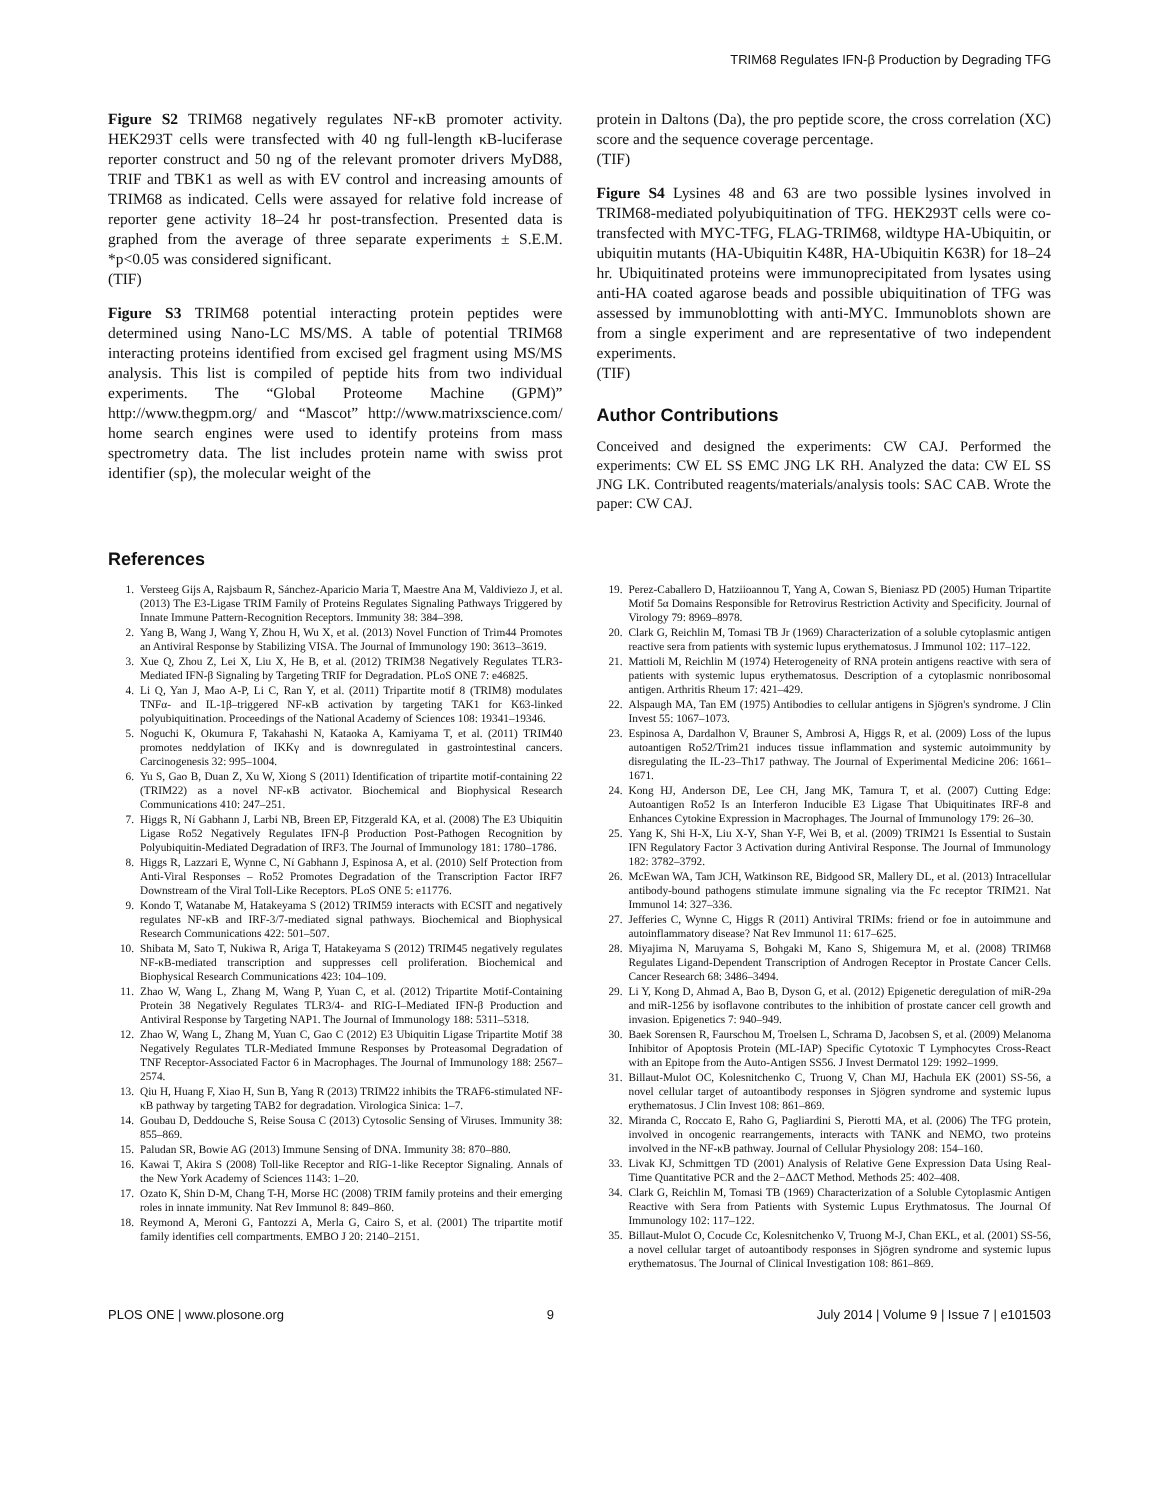TRIM68 Regulates IFN-β Production by Degrading TFG
Figure S2 TRIM68 negatively regulates NF-κB promoter activity. HEK293T cells were transfected with 40 ng full-length κB-luciferase reporter construct and 50 ng of the relevant promoter drivers MyD88, TRIF and TBK1 as well as with EV control and increasing amounts of TRIM68 as indicated. Cells were assayed for relative fold increase of reporter gene activity 18–24 hr post-transfection. Presented data is graphed from the average of three separate experiments ± S.E.M. *p<0.05 was considered significant.
(TIF)
Figure S3 TRIM68 potential interacting protein peptides were determined using Nano-LC MS/MS. A table of potential TRIM68 interacting proteins identified from excised gel fragment using MS/MS analysis. This list is compiled of peptide hits from two individual experiments. The “Global Proteome Machine (GPM)” http://www.thegpm.org/ and “Mascot” http://www.matrixscience.com/ home search engines were used to identify proteins from mass spectrometry data. The list includes protein name with swiss prot identifier (sp), the molecular weight of the
protein in Daltons (Da), the pro peptide score, the cross correlation (XC) score and the sequence coverage percentage.
(TIF)
Figure S4 Lysines 48 and 63 are two possible lysines involved in TRIM68-mediated polyubiquitination of TFG. HEK293T cells were co-transfected with MYC-TFG, FLAG-TRIM68, wildtype HA-Ubiquitin, or ubiquitin mutants (HA-Ubiquitin K48R, HA-Ubiquitin K63R) for 18–24 hr. Ubiquitinated proteins were immunoprecipitated from lysates using anti-HA coated agarose beads and possible ubiquitination of TFG was assessed by immunoblotting with anti-MYC. Immunoblots shown are from a single experiment and are representative of two independent experiments.
(TIF)
Author Contributions
Conceived and designed the experiments: CW CAJ. Performed the experiments: CW EL SS EMC JNG LK RH. Analyzed the data: CW EL SS JNG LK. Contributed reagents/materials/analysis tools: SAC CAB. Wrote the paper: CW CAJ.
References
1. Versteeg Gijs A, Rajsbaum R, Sánchez-Aparicio Maria T, Maestre Ana M, Valdiviezo J, et al. (2013) The E3-Ligase TRIM Family of Proteins Regulates Signaling Pathways Triggered by Innate Immune Pattern-Recognition Receptors. Immunity 38: 384–398.
2. Yang B, Wang J, Wang Y, Zhou H, Wu X, et al. (2013) Novel Function of Trim44 Promotes an Antiviral Response by Stabilizing VISA. The Journal of Immunology 190: 3613–3619.
3. Xue Q, Zhou Z, Lei X, Liu X, He B, et al. (2012) TRIM38 Negatively Regulates TLR3-Mediated IFN-β Signaling by Targeting TRIF for Degradation. PLoS ONE 7: e46825.
4. Li Q, Yan J, Mao A-P, Li C, Ran Y, et al. (2011) Tripartite motif 8 (TRIM8) modulates TNFα- and IL-1β–triggered NF-κB activation by targeting TAK1 for K63-linked polyubiquitination. Proceedings of the National Academy of Sciences 108: 19341–19346.
5. Noguchi K, Okumura F, Takahashi N, Kataoka A, Kamiyama T, et al. (2011) TRIM40 promotes neddylation of IKKγ and is downregulated in gastrointestinal cancers. Carcinogenesis 32: 995–1004.
6. Yu S, Gao B, Duan Z, Xu W, Xiong S (2011) Identification of tripartite motif-containing 22 (TRIM22) as a novel NF-κB activator. Biochemical and Biophysical Research Communications 410: 247–251.
7. Higgs R, Ní Gabhann J, Larbi NB, Breen EP, Fitzgerald KA, et al. (2008) The E3 Ubiquitin Ligase Ro52 Negatively Regulates IFN-β Production Post-Pathogen Recognition by Polyubiquitin-Mediated Degradation of IRF3. The Journal of Immunology 181: 1780–1786.
8. Higgs R, Lazzari E, Wynne C, Ní Gabhann J, Espinosa A, et al. (2010) Self Protection from Anti-Viral Responses – Ro52 Promotes Degradation of the Transcription Factor IRF7 Downstream of the Viral Toll-Like Receptors. PLoS ONE 5: e11776.
9. Kondo T, Watanabe M, Hatakeyama S (2012) TRIM59 interacts with ECSIT and negatively regulates NF-κB and IRF-3/7-mediated signal pathways. Biochemical and Biophysical Research Communications 422: 501–507.
10. Shibata M, Sato T, Nukiwa R, Ariga T, Hatakeyama S (2012) TRIM45 negatively regulates NF-κB-mediated transcription and suppresses cell proliferation. Biochemical and Biophysical Research Communications 423: 104–109.
11. Zhao W, Wang L, Zhang M, Wang P, Yuan C, et al. (2012) Tripartite Motif-Containing Protein 38 Negatively Regulates TLR3/4- and RIG-I–Mediated IFN-β Production and Antiviral Response by Targeting NAP1. The Journal of Immunology 188: 5311–5318.
12. Zhao W, Wang L, Zhang M, Yuan C, Gao C (2012) E3 Ubiquitin Ligase Tripartite Motif 38 Negatively Regulates TLR-Mediated Immune Responses by Proteasomal Degradation of TNF Receptor-Associated Factor 6 in Macrophages. The Journal of Immunology 188: 2567–2574.
13. Qiu H, Huang F, Xiao H, Sun B, Yang R (2013) TRIM22 inhibits the TRAF6-stimulated NF-κB pathway by targeting TAB2 for degradation. Virologica Sinica: 1–7.
14. Goubau D, Deddouche S, Reise Sousa C (2013) Cytosolic Sensing of Viruses. Immunity 38: 855–869.
15. Paludan SR, Bowie AG (2013) Immune Sensing of DNA. Immunity 38: 870–880.
16. Kawai T, Akira S (2008) Toll-like Receptor and RIG-1-like Receptor Signaling. Annals of the New York Academy of Sciences 1143: 1–20.
17. Ozato K, Shin D-M, Chang T-H, Morse HC (2008) TRIM family proteins and their emerging roles in innate immunity. Nat Rev Immunol 8: 849–860.
18. Reymond A, Meroni G, Fantozzi A, Merla G, Cairo S, et al. (2001) The tripartite motif family identifies cell compartments. EMBO J 20: 2140–2151.
19. Perez-Caballero D, Hatziioannou T, Yang A, Cowan S, Bieniasz PD (2005) Human Tripartite Motif 5α Domains Responsible for Retrovirus Restriction Activity and Specificity. Journal of Virology 79: 8969–8978.
20. Clark G, Reichlin M, Tomasi TB Jr (1969) Characterization of a soluble cytoplasmic antigen reactive sera from patients with systemic lupus erythematosus. J Immunol 102: 117–122.
21. Mattioli M, Reichlin M (1974) Heterogeneity of RNA protein antigens reactive with sera of patients with systemic lupus erythematosus. Description of a cytoplasmic nonribosomal antigen. Arthritis Rheum 17: 421–429.
22. Alspaugh MA, Tan EM (1975) Antibodies to cellular antigens in Sjögren's syndrome. J Clin Invest 55: 1067–1073.
23. Espinosa A, Dardalhon V, Brauner S, Ambrosi A, Higgs R, et al. (2009) Loss of the lupus autoantigen Ro52/Trim21 induces tissue inflammation and systemic autoimmunity by disregulating the IL-23–Th17 pathway. The Journal of Experimental Medicine 206: 1661–1671.
24. Kong HJ, Anderson DE, Lee CH, Jang MK, Tamura T, et al. (2007) Cutting Edge: Autoantigen Ro52 Is an Interferon Inducible E3 Ligase That Ubiquitinates IRF-8 and Enhances Cytokine Expression in Macrophages. The Journal of Immunology 179: 26–30.
25. Yang K, Shi H-X, Liu X-Y, Shan Y-F, Wei B, et al. (2009) TRIM21 Is Essential to Sustain IFN Regulatory Factor 3 Activation during Antiviral Response. The Journal of Immunology 182: 3782–3792.
26. McEwan WA, Tam JCH, Watkinson RE, Bidgood SR, Mallery DL, et al. (2013) Intracellular antibody-bound pathogens stimulate immune signaling via the Fc receptor TRIM21. Nat Immunol 14: 327–336.
27. Jefferies C, Wynne C, Higgs R (2011) Antiviral TRIMs: friend or foe in autoimmune and autoinflammatory disease? Nat Rev Immunol 11: 617–625.
28. Miyajima N, Maruyama S, Bohgaki M, Kano S, Shigemura M, et al. (2008) TRIM68 Regulates Ligand-Dependent Transcription of Androgen Receptor in Prostate Cancer Cells. Cancer Research 68: 3486–3494.
29. Li Y, Kong D, Ahmad A, Bao B, Dyson G, et al. (2012) Epigenetic deregulation of miR-29a and miR-1256 by isoflavone contributes to the inhibition of prostate cancer cell growth and invasion. Epigenetics 7: 940–949.
30. Baek Sorensen R, Faurschou M, Troelsen L, Schrama D, Jacobsen S, et al. (2009) Melanoma Inhibitor of Apoptosis Protein (ML-IAP) Specific Cytotoxic T Lymphocytes Cross-React with an Epitope from the Auto-Antigen SS56. J Invest Dermatol 129: 1992–1999.
31. Billaut-Mulot OC, Kolesnitchenko C, Truong V, Chan MJ, Hachula EK (2001) SS-56, a novel cellular target of autoantibody responses in Sjögren syndrome and systemic lupus erythematosus. J Clin Invest 108: 861–869.
32. Miranda C, Roccato E, Raho G, Pagliardini S, Pierotti MA, et al. (2006) The TFG protein, involved in oncogenic rearrangements, interacts with TANK and NEMO, two proteins involved in the NF-κB pathway. Journal of Cellular Physiology 208: 154–160.
33. Livak KJ, Schmittgen TD (2001) Analysis of Relative Gene Expression Data Using Real-Time Quantitative PCR and the 2−ΔΔCT Method. Methods 25: 402–408.
34. Clark G, Reichlin M, Tomasi TB (1969) Characterization of a Soluble Cytoplasmic Antigen Reactive with Sera from Patients with Systemic Lupus Erythmatosus. The Journal Of Immunology 102: 117–122.
35. Billaut-Mulot O, Cocude Cc, Kolesnitchenko V, Truong M-J, Chan EKL, et al. (2001) SS-56, a novel cellular target of autoantibody responses in Sjögren syndrome and systemic lupus erythematosus. The Journal of Clinical Investigation 108: 861–869.
PLOS ONE | www.plosone.org 9 July 2014 | Volume 9 | Issue 7 | e101503